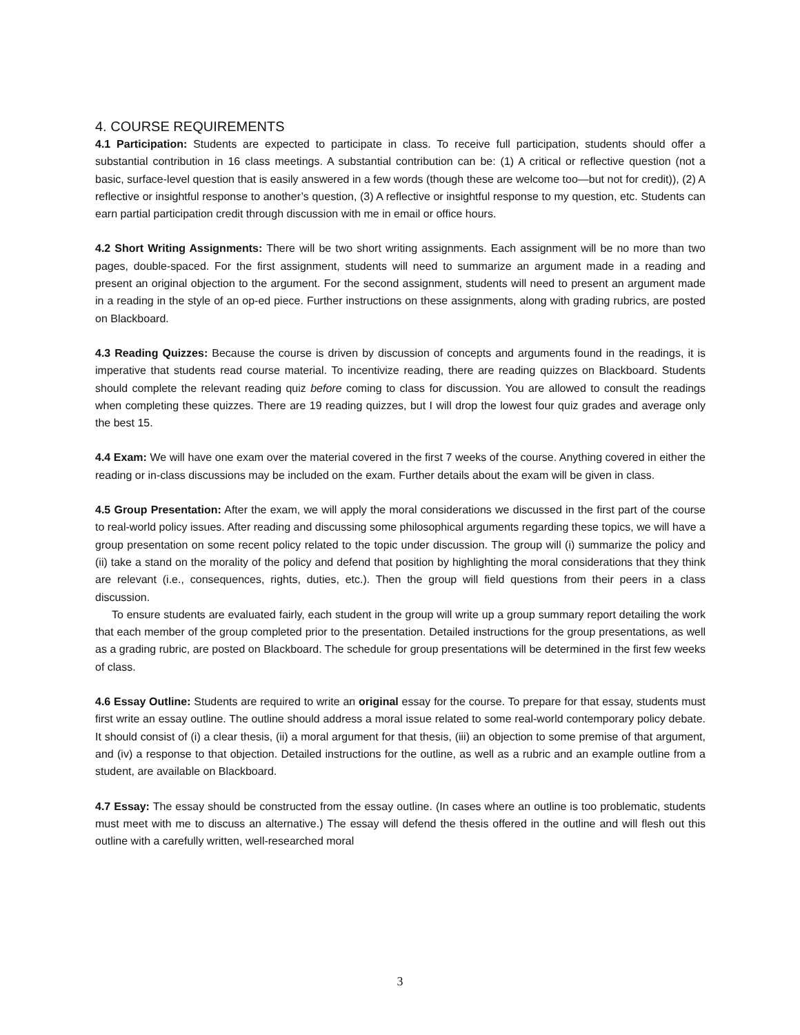4. COURSE REQUIREMENTS
4.1 Participation: Students are expected to participate in class. To receive full participation, students should offer a substantial contribution in 16 class meetings. A substantial contribution can be: (1) A critical or reflective question (not a basic, surface-level question that is easily answered in a few words (though these are welcome too—but not for credit)), (2) A reflective or insightful response to another’s question, (3) A reflective or insightful response to my question, etc. Students can earn partial participation credit through discussion with me in email or office hours.
4.2 Short Writing Assignments: There will be two short writing assignments. Each assignment will be no more than two pages, double-spaced. For the first assignment, students will need to summarize an argument made in a reading and present an original objection to the argument. For the second assignment, students will need to present an argument made in a reading in the style of an op-ed piece. Further instructions on these assignments, along with grading rubrics, are posted on Blackboard.
4.3 Reading Quizzes: Because the course is driven by discussion of concepts and arguments found in the readings, it is imperative that students read course material. To incentivize reading, there are reading quizzes on Blackboard. Students should complete the relevant reading quiz before coming to class for discussion. You are allowed to consult the readings when completing these quizzes. There are 19 reading quizzes, but I will drop the lowest four quiz grades and average only the best 15.
4.4 Exam: We will have one exam over the material covered in the first 7 weeks of the course. Anything covered in either the reading or in-class discussions may be included on the exam. Further details about the exam will be given in class.
4.5 Group Presentation: After the exam, we will apply the moral considerations we discussed in the first part of the course to real-world policy issues. After reading and discussing some philosophical arguments regarding these topics, we will have a group presentation on some recent policy related to the topic under discussion. The group will (i) summarize the policy and (ii) take a stand on the morality of the policy and defend that position by highlighting the moral considerations that they think are relevant (i.e., consequences, rights, duties, etc.). Then the group will field questions from their peers in a class discussion.
To ensure students are evaluated fairly, each student in the group will write up a group summary report detailing the work that each member of the group completed prior to the presentation. Detailed instructions for the group presentations, as well as a grading rubric, are posted on Blackboard. The schedule for group presentations will be determined in the first few weeks of class.
4.6 Essay Outline: Students are required to write an original essay for the course. To prepare for that essay, students must first write an essay outline. The outline should address a moral issue related to some real-world contemporary policy debate. It should consist of (i) a clear thesis, (ii) a moral argument for that thesis, (iii) an objection to some premise of that argument, and (iv) a response to that objection. Detailed instructions for the outline, as well as a rubric and an example outline from a student, are available on Blackboard.
4.7 Essay: The essay should be constructed from the essay outline. (In cases where an outline is too problematic, students must meet with me to discuss an alternative.) The essay will defend the thesis offered in the outline and will flesh out this outline with a carefully written, well-researched moral
3